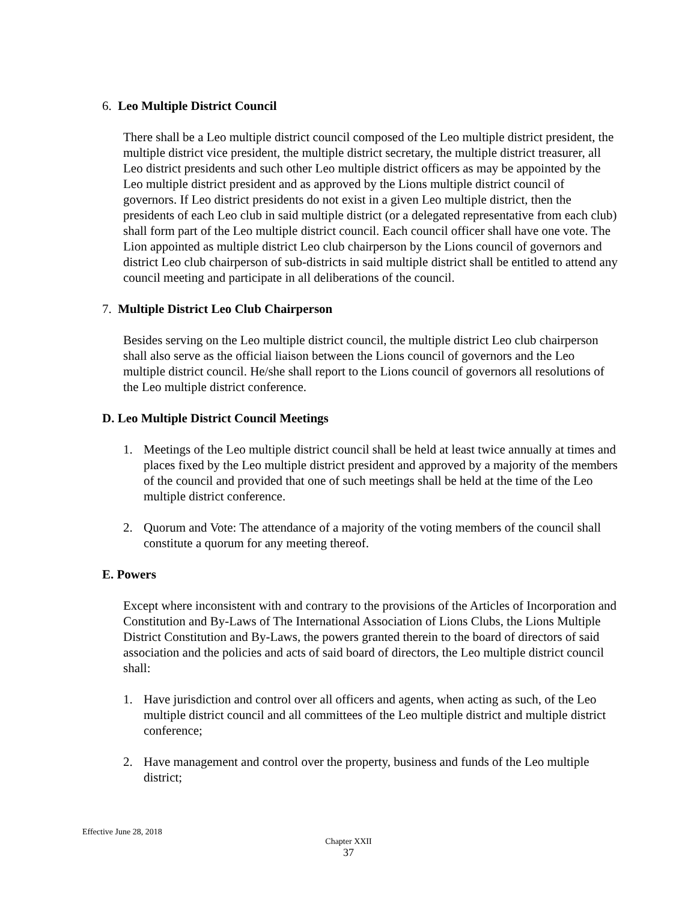6. Leo Multiple District Council
There shall be a Leo multiple district council composed of the Leo multiple district president, the multiple district vice president, the multiple district secretary, the multiple district treasurer, all Leo district presidents and such other Leo multiple district officers as may be appointed by the Leo multiple district president and as approved by the Lions multiple district council of governors. If Leo district presidents do not exist in a given Leo multiple district, then the presidents of each Leo club in said multiple district (or a delegated representative from each club) shall form part of the Leo multiple district council. Each council officer shall have one vote. The Lion appointed as multiple district Leo club chairperson by the Lions council of governors and district Leo club chairperson of sub-districts in said multiple district shall be entitled to attend any council meeting and participate in all deliberations of the council.
7. Multiple District Leo Club Chairperson
Besides serving on the Leo multiple district council, the multiple district Leo club chairperson shall also serve as the official liaison between the Lions council of governors and the Leo multiple district council. He/she shall report to the Lions council of governors all resolutions of the Leo multiple district conference.
D. Leo Multiple District Council Meetings
1. Meetings of the Leo multiple district council shall be held at least twice annually at times and places fixed by the Leo multiple district president and approved by a majority of the members of the council and provided that one of such meetings shall be held at the time of the Leo multiple district conference.
2. Quorum and Vote: The attendance of a majority of the voting members of the council shall constitute a quorum for any meeting thereof.
E. Powers
Except where inconsistent with and contrary to the provisions of the Articles of Incorporation and Constitution and By-Laws of The International Association of Lions Clubs, the Lions Multiple District Constitution and By-Laws, the powers granted therein to the board of directors of said association and the policies and acts of said board of directors, the Leo multiple district council shall:
1. Have jurisdiction and control over all officers and agents, when acting as such, of the Leo multiple district council and all committees of the Leo multiple district and multiple district conference;
2. Have management and control over the property, business and funds of the Leo multiple district;
Effective June 28, 2018
Chapter XXII
37